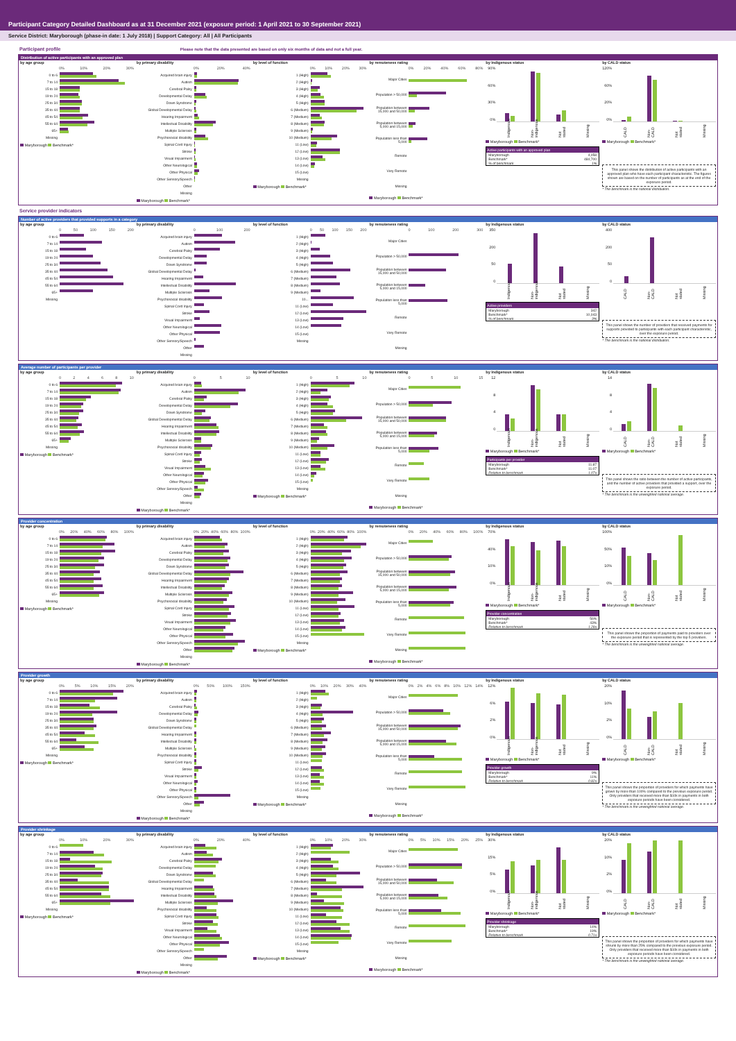Participant Category Detailed Dashboard as at 31 December 2021 (exposure period: 1 April 2021 to 30 September 2021)
Service District: Maryborough (phase-in date: 1 July 2018) | Support Category: All | All Participants
Participant profile Please note that the data presented are based on only six months of data and not a full year.
Distribution of active participants with an approved plan
by age group
0% 10% 20% 30%
0 to 6
7 to 14
15 to 18
19 to 24
25 to 34
35 to 44
45 to 54
55 to 64
65+
Missing
Maryborough Benchmark*
by primary disability
0% 20% 40%
Acquired brain injury
Autism
Cerebral Palsy
Developmental Delay
Down Syndrome
Global Developmental Delay
Hearing Impairment
Intellectual Disability
Multiple Sclerosis
Psychosocial disability
Spinal Cord Injury
Stroke
Visual Impairment
Other Neurological
Other Physical
Other Sensory/Speech
Other
Missing
Maryborough Benchmark*
by level of function
0% 10% 20% 30%
1 (High)
2 (High)
3 (High)
4 (High)
5 (High)
6 (Medium)
7 (Medium)
8 (Medium)
9 (Medium)
10 (Medium)
11 (Low)
12 (Low)
13 (Low)
14 (Low)
15 (Low)
Missing
Maryborough Benchmark*
by remoteness rating
0% 20% 40% 60% 80%
Major Cities
Population > 50,000
Population between 15,000 and 50,000
Population between 5,000 and 15,000
Population less than 5,000
Remote
Very Remote
Missing
Maryborough Benchmark*
by Indigenous status
90%
60%
30%
0%
Indigenous Non-indigenous Not stated Missing
Maryborough Benchmark*
Active participants with an approved plan
Maryborough 4,058
Benchmark* 484,700
% of benchmark 1%
by CALD status
120%
60%
20%
0%
CALD Non-CALD Not stated Missing
Maryborough Benchmark*
This panel shows the distribution of active participants with an approved plan who have each participant characteristic. The figures shown are based on the number of participants as at the end of the exposure period.
* The benchmark is the national distribution.
Service provider indicators
Number of active providers that provided supports in a category
by age group
0 50 100 150 200
0 to 6
7 to 14
15 to 18
19 to 24
25 to 34
35 to 44
45 to 54
55 to 64
65+
Missing
by primary disability
0 100 200
Acquired brain injury
Autism
Cerebral Palsy
Developmental Delay
Down Syndrome
Global Developmental Delay
Hearing Impairment
Intellectual Disability
Multiple Sclerosis
Psychosocial disability
Spinal Cord Injury
Stroke
Visual Impairment
Other Neurological
Other Physical
Other Sensory/Speech
Other
Missing
by level of function
0 50 100 150 200
1 (High)
2 (High)
3 (High)
4 (High)
5 (High)
6 (Medium)
7 (Medium)
8 (Medium)
9 (Medium)
10...
11 (Low)
12 (Low)
13 (Low)
14 (Low)
15 (Low)
Missing
by remoteness rating
0 100 200 300
Major Cities
Population > 50,000
Population between 15,000 and 50,000
Population between 5,000 and 15,000
Population less than 5,000
Remote
Very Remote
Missing
by Indigenous status
350
200
50
0
Indigenous Non-indigenous Not stated Missing
Active providers
Maryborough 342
Benchmark* 10,043
% of benchmark 3%
by CALD status
400
200
50
0
CALD Non-CALD Not stated Missing
This panel shows the number of providers that received payments for supports provided to participants with each participant characteristic, over the exposure period.
* The benchmark is the national distribution.
Average number of participants per provider
by age group
02468 10
0 to 6
7 to 14
15 to 18
19 to 24
25 to 34
35 to 44
45 to 54
55 to 64
65+
Missing
Maryborough Benchmark*
by primary disability
05 10
Acquired brain injury
Autism
Cerebral Palsy
Developmental Delay
Down Syndrome
Global Developmental Delay
Hearing Impairment
Intellectual Disability
Multiple Sclerosis
Psychosocial disability
Spinal Cord Injury
Stroke
Visual Impairment
Other Neurological
Other Physical
Other Sensory/Speech
Other
Missing
Maryborough Benchmark*
by level of function
05 10
1 (High)
2 (High)
3 (High)
4 (High)
5 (High)
6 (Medium)
7 (Medium)
8 (Medium)
9 (Medium)
10 (Medium)
11 (Low)
12 (Low)
13 (Low)
14 (Low)
15 (Low)
Missing
Maryborough Benchmark*
by remoteness rating
05 10 15
Major Cities
Population > 50,000
Population between 15,000 and 50,000
Population between 5,000 and 15,000
Population less than 5,000
Remote
Very Remote
Missing
Maryborough Benchmark*
by Indigenous status
12
8
4
0
Indigenous Non-indigenous Not stated Missing
Maryborough Benchmark*
Participants per provider
Maryborough 11.87
Benchmark* 11.07
Relative to benchmark 1.07x
by CALD status
14
8
4
0
CALD Non-CALD Not stated Missing
Maryborough Benchmark*
This panel shows the ratio between the number of active participants, and the number of active providers that provided a support, over the exposure period.
* The benchmark is the unweighted national average.
Provider concentration
by age group
0% 20% 40% 60% 80% 100%
0 to 6
7 to 14
15 to 18
19 to 24
25 to 34
35 to 44
45 to 54
55 to 64
65+
Missing
Maryborough Benchmark*
by primary disability
0% 20% 40% 60% 80% 100%
Acquired brain injury
Autism
Cerebral Palsy
Developmental Delay
Down Syndrome
Global Developmental Delay
Hearing Impairment
Intellectual Disability
Multiple Sclerosis
Psychosocial disability
Spinal Cord Injury
Stroke
Visual Impairment
Other Neurological
Other Physical
Other Sensory/Speech
Other
Missing
Maryborough Benchmark*
by level of function
0% 20% 40% 60% 80% 100%
1 (High)
2 (High)
3 (High)
4 (High)
5 (High)
6 (Medium)
7 (Medium)
8 (Medium)
9 (Medium)
10 (Medium)
11 (Low)
12 (Low)
13 (Low)
14 (Low)
15 (Low)
Missing
Maryborough Benchmark*
by remoteness rating
0% 20% 40% 60% 80% 100%
Major Cities
Population > 50,000
Population between 15,000 and 50,000
Population between 5,000 and 15,000
Population less than 5,000
Remote
Very Remote
Missing
Maryborough Benchmark*
by Indigenous status
70%
40%
10%
0%
Indigenous Non-indigenous Not stated Missing
Maryborough Benchmark*
Provider concentration
Maryborough 56%
Benchmark* 43%
Relative to benchmark 1.28x
by CALD status
100%
50%
10%
0%
CALD Non-CALD Not stated Missing
Maryborough Benchmark*
This panel shows the proportion of payments paid to providers over the exposure period that is represented by the top 5 providers.
* The benchmark is the unweighted national average.
Provider growth
by age group
0% 5% 10% 15% 20%
0 to 6
7 to 14
15 to 18
19 to 24
25 to 34
35 to 44
45 to 54
55 to 64
65+
Missing
Maryborough Benchmark*
by primary disability
0% 50% 100% 150%
Acquired brain injury
Autism
Cerebral Palsy
Developmental Delay
Down Syndrome
Global Developmental Delay
Hearing Impairment
Intellectual Disability
Multiple Sclerosis
Psychosocial disability
Spinal Cord Injury
Stroke
Visual Impairment
Other Neurological
Other Physical
Other Sensory/Speech
Other
Missing
Maryborough Benchmark*
by level of function
0% 10% 20% 30% 40%
1 (High)
2 (High)
3 (High)
4 (High)
5 (High)
6 (Medium)
7 (Medium)
8 (Medium)
9 (Medium)
10 (Medium)
11 (Low)
12 (Low)
13 (Low)
14 (Low)
15 (Low)
Missing
Maryborough Benchmark*
by remoteness rating
0% 2% 4% 6% 8% 10% 12% 14%
Major Cities
Population > 50,000
Population between 15,000 and 50,000
Population between 5,000 and 15,000
Population less than 5,000
Remote
Very Remote
Missing
Maryborough Benchmark*
by Indigenous status
12%
6%
2%
0%
Indigenous Non-indigenous Not stated Missing
Maryborough Benchmark*
Provider growth
Maryborough 9%
Benchmark* 11%
Relative to benchmark 0.82x
by CALD status
20%
10%
2%
0%
CALD Non-CALD Not stated Missing
Maryborough Benchmark*
This panel shows the proportion of providers for which payments have grown by more than 100% compared to the previous exposure period. Only providers that received more than $10k in payments in both exposure periods have been considered.
* The benchmark is the unweighted national average.
Provider shrinkage
by age group
0% 10% 20% 30%
0 to 6
7 to 14
15 to 18
19 to 24
25 to 34
35 to 44
45 to 54
55 to 64
65+
Missing
Maryborough Benchmark*
by primary disability
0% 20% 40%
Acquired brain injury
Autism
Cerebral Palsy
Developmental Delay
Down Syndrome
Global Developmental Delay
Hearing Impairment
Intellectual Disability
Multiple Sclerosis
Psychosocial disability
Spinal Cord Injury
Stroke
Visual Impairment
Other Neurological
Other Physical
Other Sensory/Speech
Other
Missing
Maryborough Benchmark*
by level of function
0% 10% 20% 30%
1 (High)
2 (High)
3 (High)
4 (High)
5 (High)
6 (Medium)
7 (Medium)
8 (Medium)
9 (Medium)
10 (Medium)
11 (Low)
12 (Low)
13 (Low)
14 (Low)
15 (Low)
Missing
Maryborough Benchmark*
by remoteness rating
0% 5% 10% 15% 20% 25%
Major Cities
Population > 50,000
Population between 15,000 and 50,000
Population between 5,000 and 15,000
Population less than 5,000
Remote
Very Remote
Missing
Maryborough Benchmark*
by Indigenous status
30%
15%
5%
0%
Indigenous Non-indigenous Not stated Missing
Maryborough Benchmark*
Provider shrinkage
Maryborough 14%
Benchmark* 19%
Relative to benchmark 0.71x
by CALD status
20%
10%
2%
0%
CALD Non-CALD Not stated Missing
Maryborough Benchmark*
This panel shows the proportion of providers for which payments have shrunk by more than 25% compared to the previous exposure period. Only providers that received more than $10k in payments in both exposure periods have been considered.
* The benchmark is the unweighted national average.